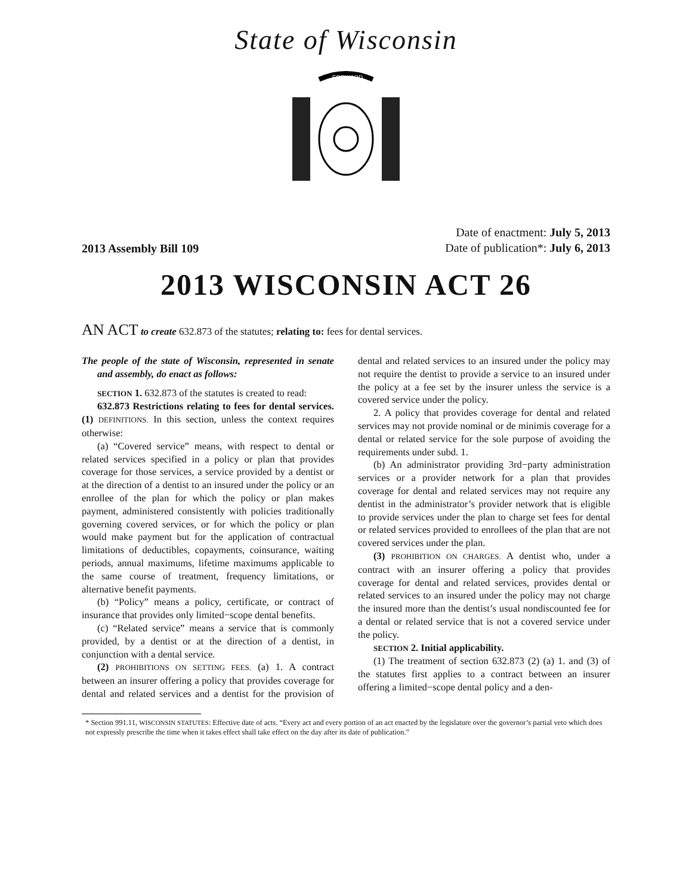State of Wisconsin
FORWARD
2013 Assembly Bill 109
Date of enactment: July 5, 2013
Date of publication*: July 6, 2013
2013 WISCONSIN ACT 26
AN ACT to create 632.873 of the statutes; relating to: fees for dental services.
The people of the state of Wisconsin, represented in senate and assembly, do enact as follows:
SECTION 1. 632.873 of the statutes is created to read:
632.873 Restrictions relating to fees for dental services. (1) DEFINITIONS. In this section, unless the context requires otherwise:
(a) “Covered service” means, with respect to dental or related services specified in a policy or plan that provides coverage for those services, a service provided by a dentist or at the direction of a dentist to an insured under the policy or an enrollee of the plan for which the policy or plan makes payment, administered consistently with policies traditionally governing covered services, or for which the policy or plan would make payment but for the application of contractual limitations of deductibles, copayments, coinsurance, waiting periods, annual maximums, lifetime maximums applicable to the same course of treatment, frequency limitations, or alternative benefit payments.
(b) “Policy” means a policy, certificate, or contract of insurance that provides only limited−scope dental benefits.
(c) “Related service” means a service that is commonly provided, by a dentist or at the direction of a dentist, in conjunction with a dental service.
(2) PROHIBITIONS ON SETTING FEES. (a) 1. A contract between an insurer offering a policy that provides coverage for dental and related services and a dentist for the provision of dental and related services to an insured under the policy may not require the dentist to provide a service to an insured under the policy at a fee set by the insurer unless the service is a covered service under the policy.
2. A policy that provides coverage for dental and related services may not provide nominal or de minimis coverage for a dental or related service for the sole purpose of avoiding the requirements under subd. 1.
(b) An administrator providing 3rd−party administration services or a provider network for a plan that provides coverage for dental and related services may not require any dentist in the administrator’s provider network that is eligible to provide services under the plan to charge set fees for dental or related services provided to enrollees of the plan that are not covered services under the plan.
(3) PROHIBITION ON CHARGES. A dentist who, under a contract with an insurer offering a policy that provides coverage for dental and related services, provides dental or related services to an insured under the policy may not charge the insured more than the dentist’s usual nondiscounted fee for a dental or related service that is not a covered service under the policy.
SECTION 2. Initial applicability.
(1) The treatment of section 632.873 (2) (a) 1. and (3) of the statutes first applies to a contract between an insurer offering a limited−scope dental policy and a den-
* Section 991.11, WISCONSIN STATUTES: Effective date of acts. “Every act and every portion of an act enacted by the legislature over the governor’s partial veto which does not expressly prescribe the time when it takes effect shall take effect on the day after its date of publication.”